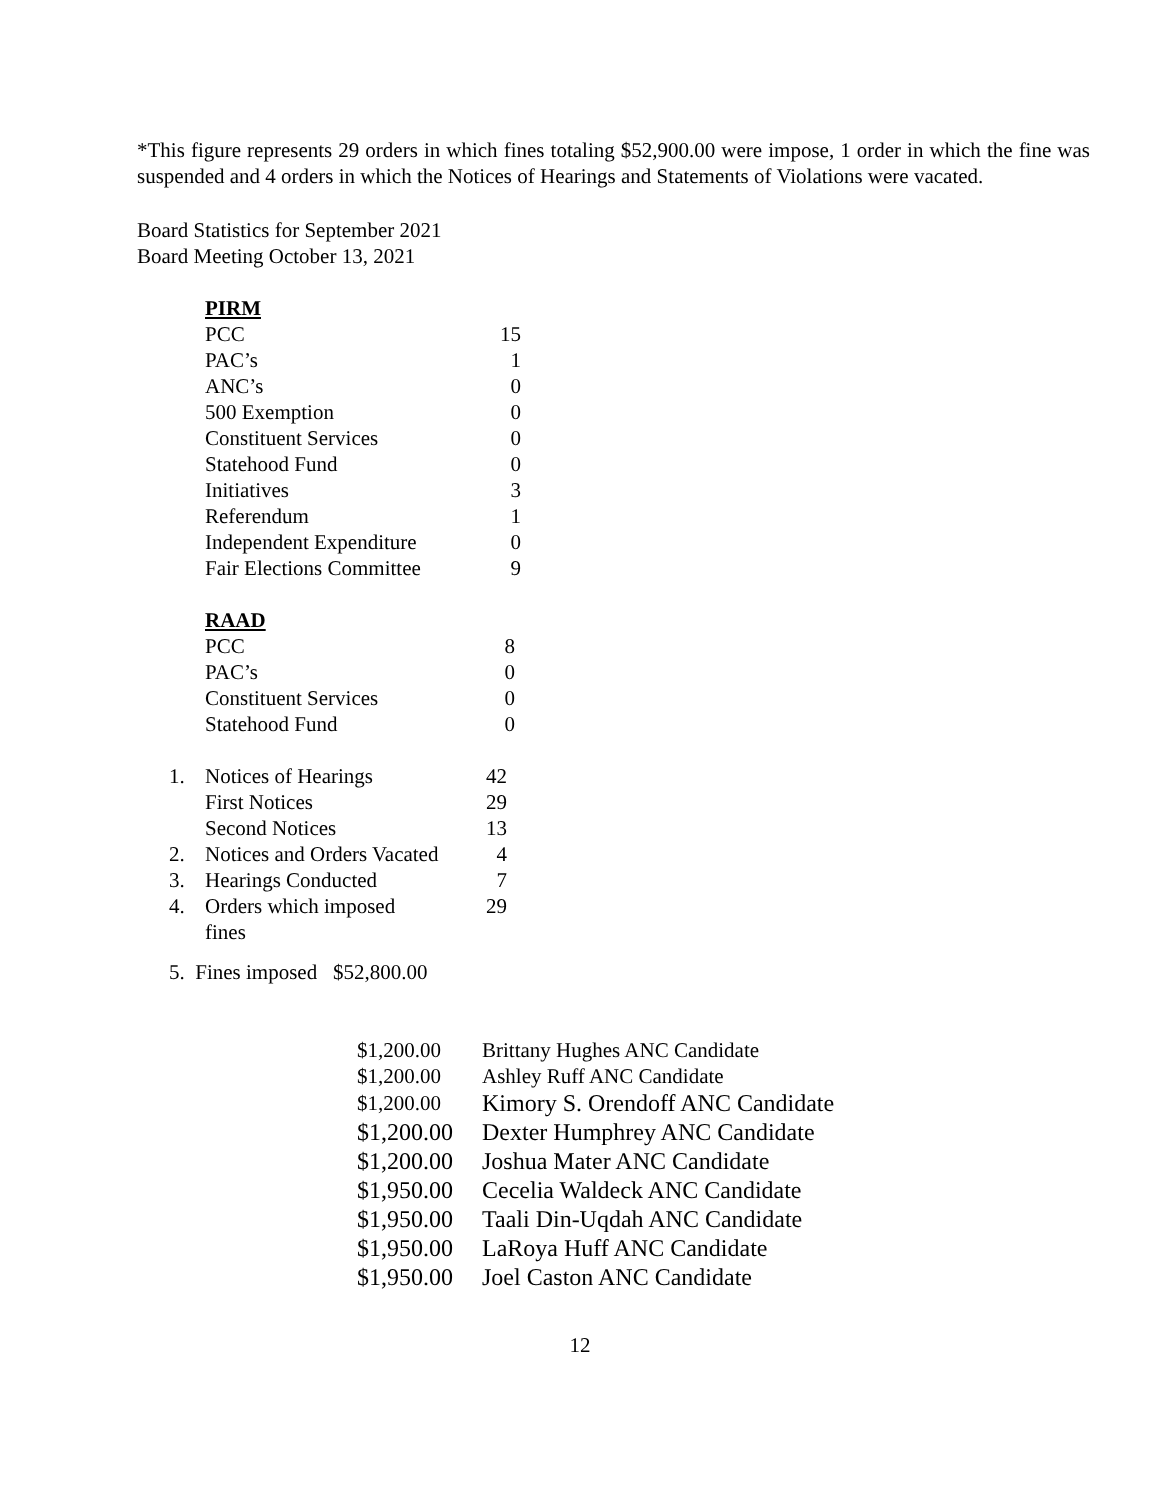*This figure represents 29 orders in which fines totaling $52,900.00 were impose, 1 order in which the fine was suspended and 4 orders in which the Notices of Hearings and Statements of Violations were vacated.
Board Statistics for September 2021
Board Meeting October 13, 2021
PIRM
| PCC | 15 |
| PAC’s | 1 |
| ANC’s | 0 |
| 500 Exemption | 0 |
| Constituent Services | 0 |
| Statehood Fund | 0 |
| Initiatives | 3 |
| Referendum | 1 |
| Independent Expenditure | 0 |
| Fair Elections Committee | 9 |
RAAD
| PCC | 8 |
| PAC’s | 0 |
| Constituent Services | 0 |
| Statehood Fund | 0 |
| 1. | Notices of Hearings | 42 |
| | First Notices | 29 |
| | Second Notices | 13 |
| 2. | Notices and Orders Vacated | 4 |
| 3. | Hearings Conducted | 7 |
| 4. | Orders which imposed fines | 29 |
5. Fines imposed $52,800.00
| $1,200.00 | Brittany Hughes ANC Candidate |
| $1,200.00 | Ashley Ruff ANC Candidate |
| $1,200.00 | Kimory S. Orendoff ANC Candidate |
| $1,200.00 | Dexter Humphrey ANC Candidate |
| $1,200.00 | Joshua Mater ANC Candidate |
| $1,950.00 | Cecelia Waldeck ANC Candidate |
| $1,950.00 | Taali Din-Uqdah ANC Candidate |
| $1,950.00 | LaRoya Huff ANC Candidate |
| $1,950.00 | Joel Caston ANC Candidate |
12